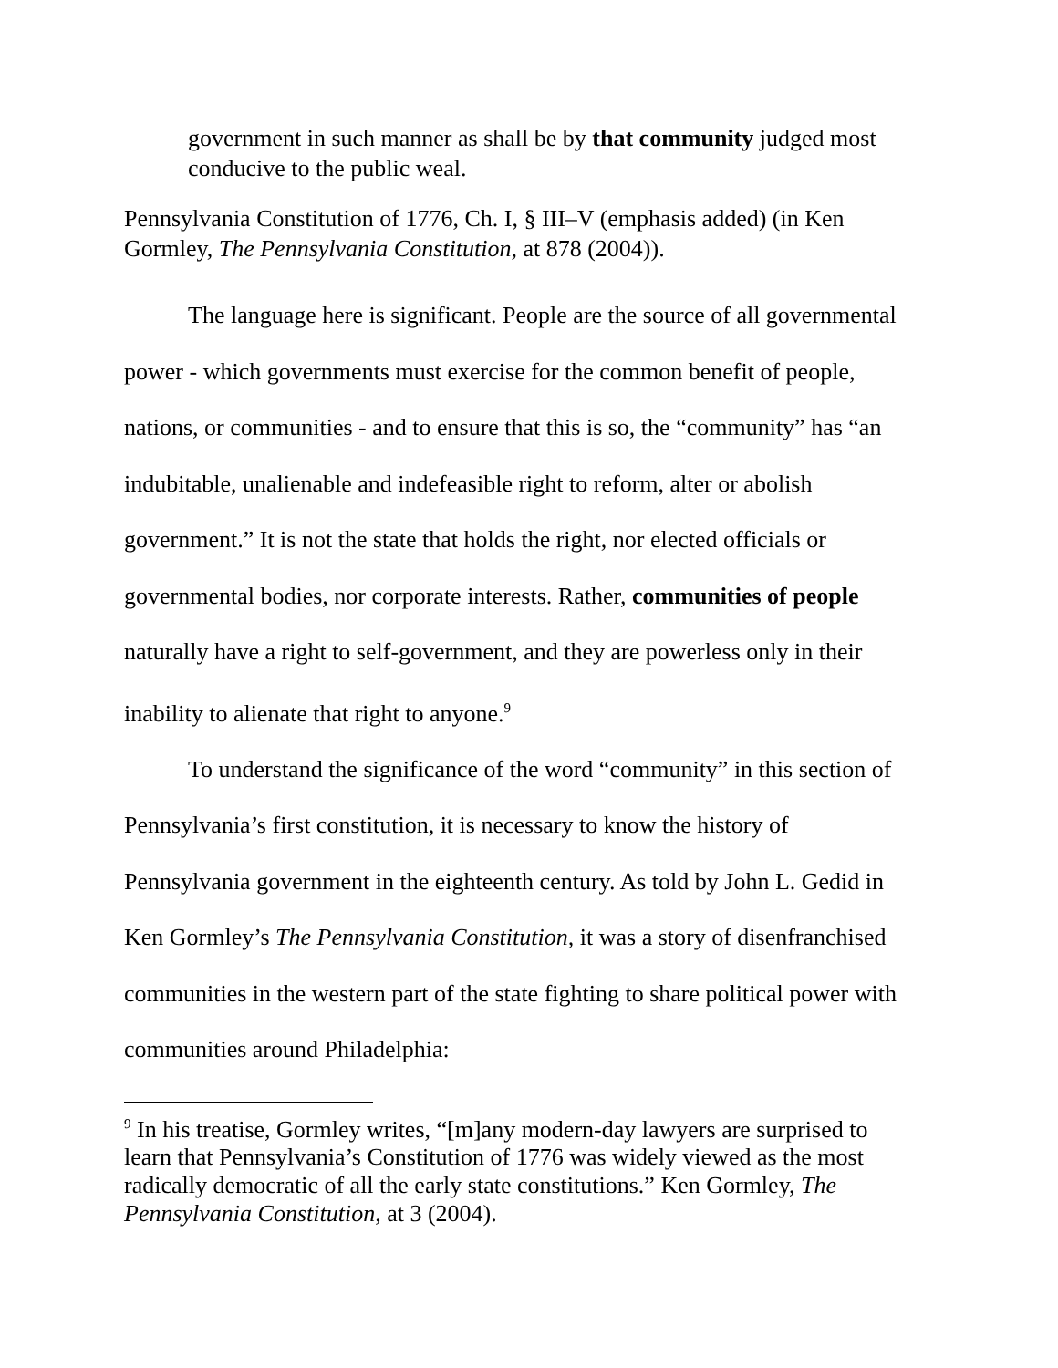government in such manner as shall be by that community judged most conducive to the public weal.
Pennsylvania Constitution of 1776, Ch. I, § III–V (emphasis added) (in Ken Gormley, The Pennsylvania Constitution, at 878 (2004)).
The language here is significant. People are the source of all governmental power - which governments must exercise for the common benefit of people, nations, or communities - and to ensure that this is so, the “community” has “an indubitable, unalienable and indefeasible right to reform, alter or abolish government.” It is not the state that holds the right, nor elected officials or governmental bodies, nor corporate interests. Rather, communities of people naturally have a right to self-government, and they are powerless only in their inability to alienate that right to anyone.<sup>9</sup>
To understand the significance of the word “community” in this section of Pennsylvania’s first constitution, it is necessary to know the history of Pennsylvania government in the eighteenth century. As told by John L. Gedid in Ken Gormley’s The Pennsylvania Constitution, it was a story of disenfranchised communities in the western part of the state fighting to share political power with communities around Philadelphia:
<sup>9</sup> In his treatise, Gormley writes, “[m]any modern-day lawyers are surprised to learn that Pennsylvania’s Constitution of 1776 was widely viewed as the most radically democratic of all the early state constitutions.” Ken Gormley, The Pennsylvania Constitution, at 3 (2004).